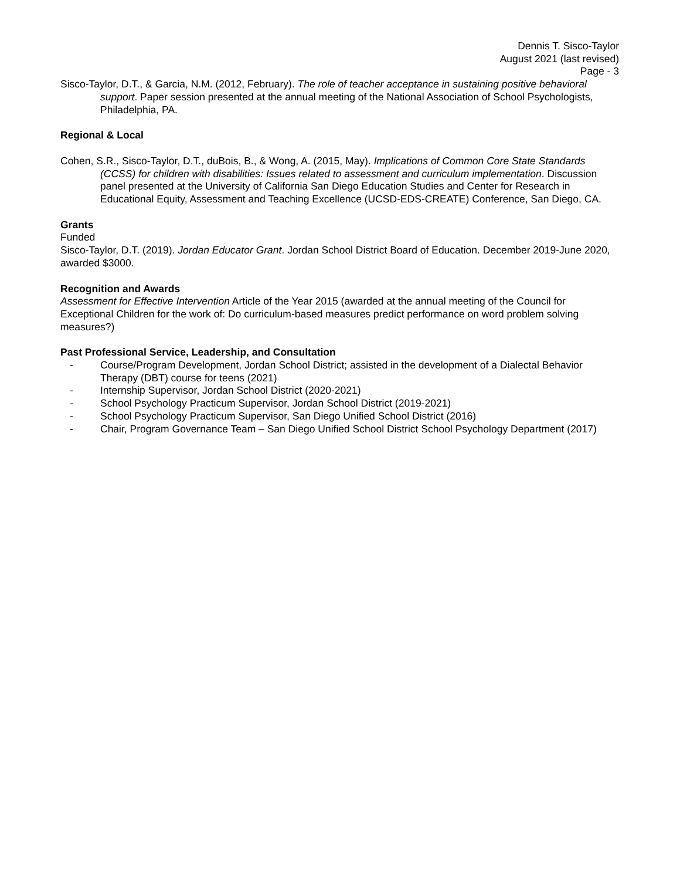Dennis T. Sisco-Taylor
August 2021 (last revised)
Page - 3
Sisco-Taylor, D.T., & Garcia, N.M. (2012, February). The role of teacher acceptance in sustaining positive behavioral support. Paper session presented at the annual meeting of the National Association of School Psychologists, Philadelphia, PA.
Regional & Local
Cohen, S.R., Sisco-Taylor, D.T., duBois, B., & Wong, A. (2015, May). Implications of Common Core State Standards (CCSS) for children with disabilities: Issues related to assessment and curriculum implementation. Discussion panel presented at the University of California San Diego Education Studies and Center for Research in Educational Equity, Assessment and Teaching Excellence (UCSD-EDS-CREATE) Conference, San Diego, CA.
Grants
Funded
Sisco-Taylor, D.T. (2019). Jordan Educator Grant. Jordan School District Board of Education. December 2019-June 2020, awarded $3000.
Recognition and Awards
Assessment for Effective Intervention Article of the Year 2015 (awarded at the annual meeting of the Council for Exceptional Children for the work of: Do curriculum-based measures predict performance on word problem solving measures?)
Past Professional Service, Leadership, and Consultation
- Course/Program Development, Jordan School District; assisted in the development of a Dialectal Behavior Therapy (DBT) course for teens (2021)
- Internship Supervisor, Jordan School District (2020-2021)
- School Psychology Practicum Supervisor, Jordan School District (2019-2021)
- School Psychology Practicum Supervisor, San Diego Unified School District (2016)
- Chair, Program Governance Team – San Diego Unified School District School Psychology Department (2017)